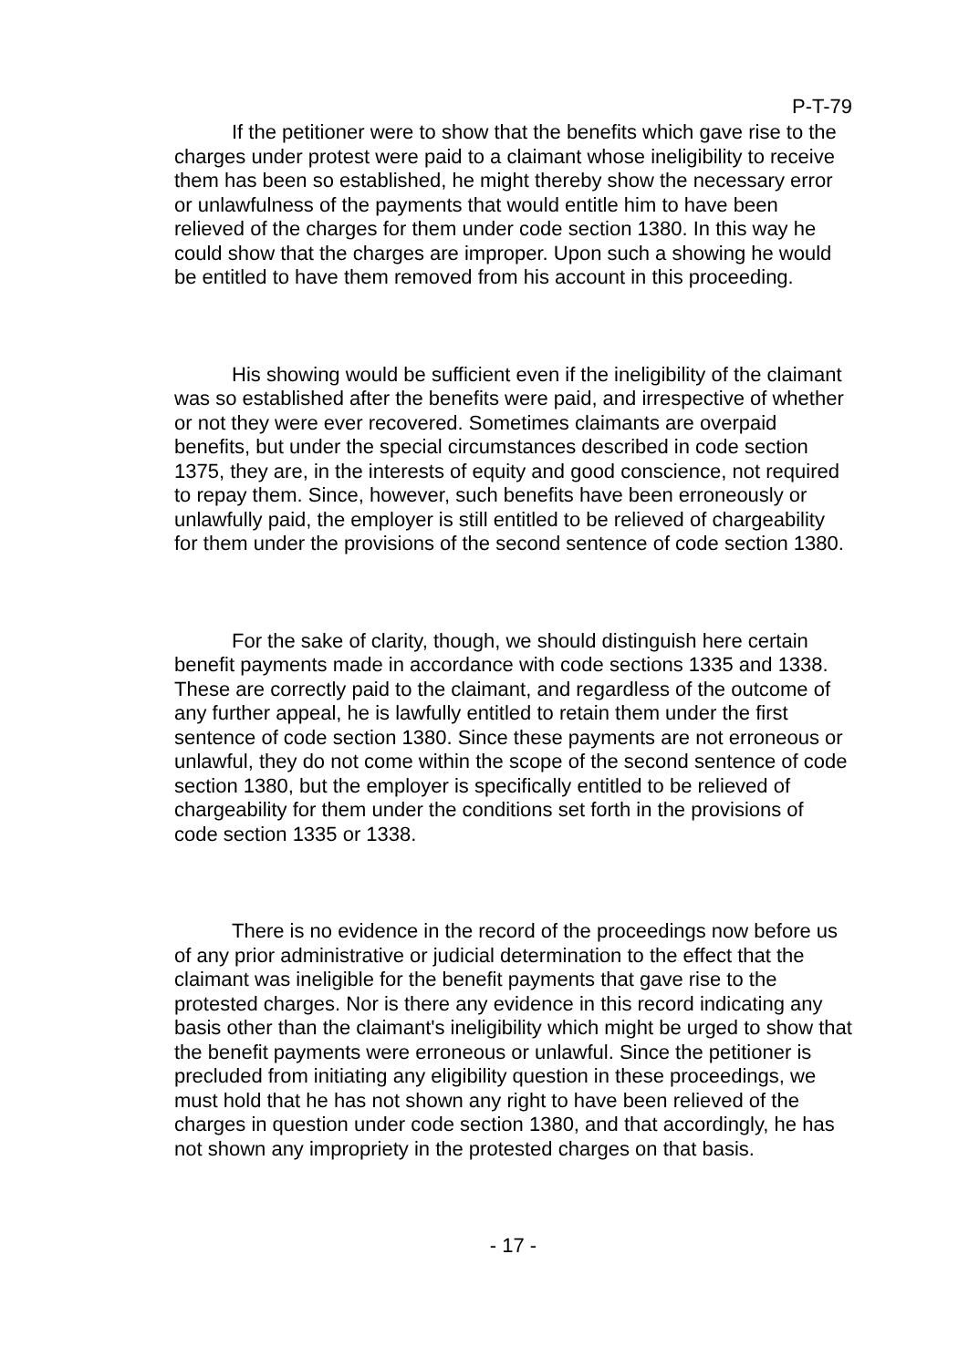P-T-79
If the petitioner were to show that the benefits which gave rise to the charges under protest were paid to a claimant whose ineligibility to receive them has been so established, he might thereby show the necessary error or unlawfulness of the payments that would entitle him to have been relieved of the charges for them under code section 1380. In this way he could show that the charges are improper. Upon such a showing he would be entitled to have them removed from his account in this proceeding.
His showing would be sufficient even if the ineligibility of the claimant was so established after the benefits were paid, and irrespective of whether or not they were ever recovered. Sometimes claimants are overpaid benefits, but under the special circumstances described in code section 1375, they are, in the interests of equity and good conscience, not required to repay them. Since, however, such benefits have been erroneously or unlawfully paid, the employer is still entitled to be relieved of chargeability for them under the provisions of the second sentence of code section 1380.
For the sake of clarity, though, we should distinguish here certain benefit payments made in accordance with code sections 1335 and 1338. These are correctly paid to the claimant, and regardless of the outcome of any further appeal, he is lawfully entitled to retain them under the first sentence of code section 1380. Since these payments are not erroneous or unlawful, they do not come within the scope of the second sentence of code section 1380, but the employer is specifically entitled to be relieved of chargeability for them under the conditions set forth in the provisions of code section 1335 or 1338.
There is no evidence in the record of the proceedings now before us of any prior administrative or judicial determination to the effect that the claimant was ineligible for the benefit payments that gave rise to the protested charges. Nor is there any evidence in this record indicating any basis other than the claimant's ineligibility which might be urged to show that the benefit payments were erroneous or unlawful. Since the petitioner is precluded from initiating any eligibility question in these proceedings, we must hold that he has not shown any right to have been relieved of the charges in question under code section 1380, and that accordingly, he has not shown any impropriety in the protested charges on that basis.
- 17 -